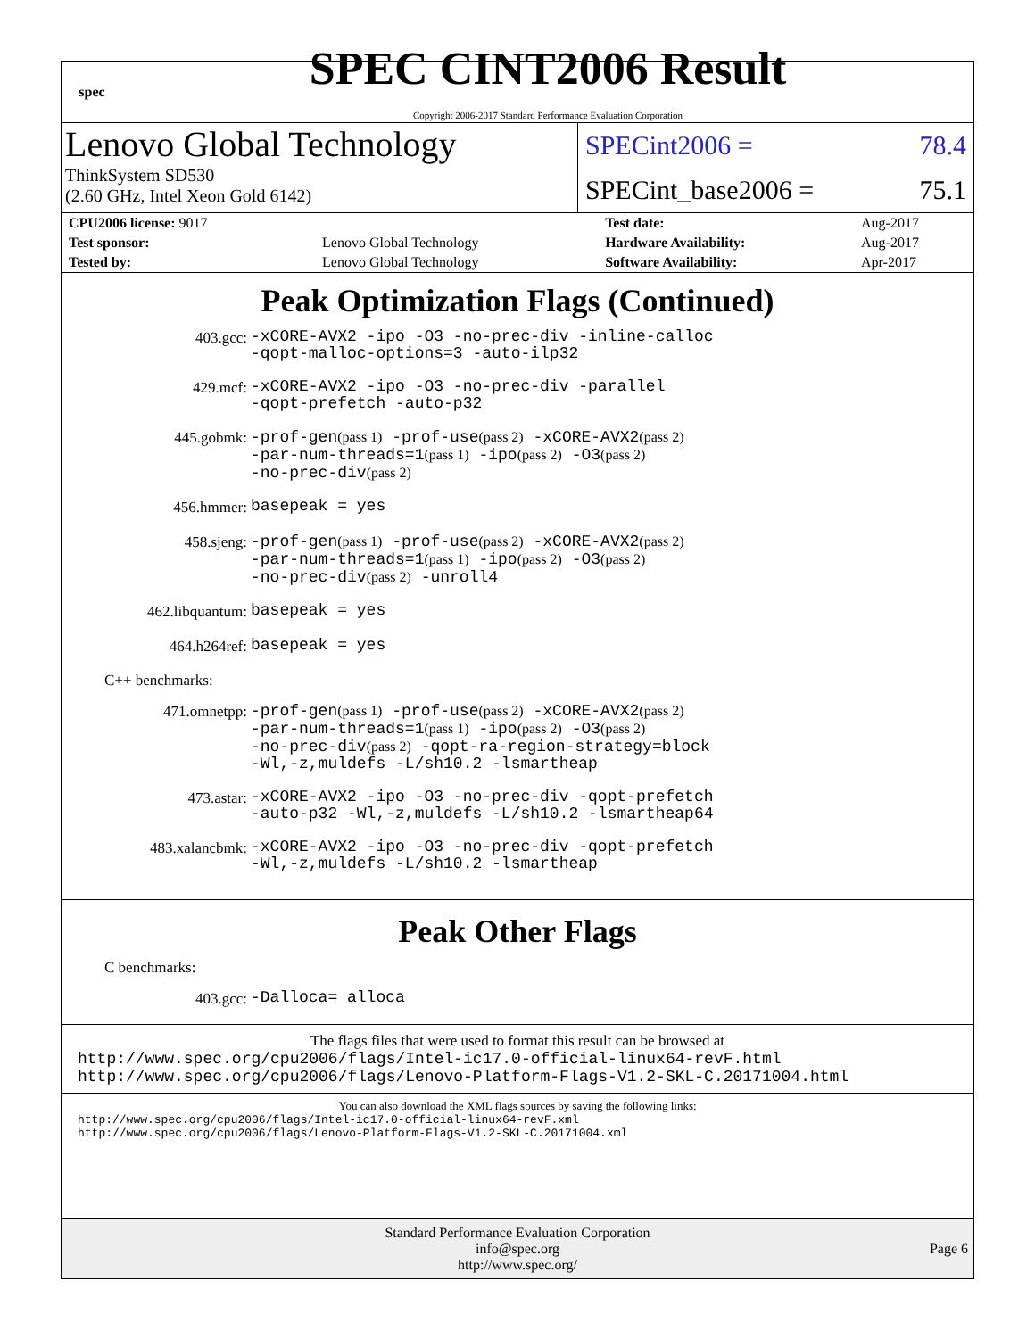spec
SPEC CINT2006 Result
Copyright 2006-2017 Standard Performance Evaluation Corporation
Lenovo Global Technology
ThinkSystem SD530
(2.60 GHz, Intel Xeon Gold 6142)
SPECint2006 = 78.4
SPECint_base2006 = 75.1
| CPU2006 license: 9017 | | Test date: | Aug-2017 |
| Test sponsor: | Lenovo Global Technology | Hardware Availability: | Aug-2017 |
| Tested by: | Lenovo Global Technology | Software Availability: | Apr-2017 |
Peak Optimization Flags (Continued)
403.gcc:
-xCORE-AVX2 -ipo -O3 -no-prec-div -inline-calloc
-qopt-malloc-options=3 -auto-ilp32
429.mcf:
-xCORE-AVX2 -ipo -O3 -no-prec-div -parallel
-qopt-prefetch -auto-p32
445.gobmk:
-prof-gen(pass 1) -prof-use(pass 2) -xCORE-AVX2(pass 2)
-par-num-threads=1(pass 1) -ipo(pass 2) -O3(pass 2)
-no-prec-div(pass 2)
456.hmmer:
basepeak = yes
458.sjeng:
-prof-gen(pass 1) -prof-use(pass 2) -xCORE-AVX2(pass 2)
-par-num-threads=1(pass 1) -ipo(pass 2) -O3(pass 2)
-no-prec-div(pass 2) -unroll4
462.libquantum:
basepeak = yes
464.h264ref:
basepeak = yes
C++ benchmarks:
471.omnetpp:
-prof-gen(pass 1) -prof-use(pass 2) -xCORE-AVX2(pass 2)
-par-num-threads=1(pass 1) -ipo(pass 2) -O3(pass 2)
-no-prec-div(pass 2) -qopt-ra-region-strategy=block
-Wl,-z,muldefs -L/sh10.2 -lsmartheap
473.astar:
-xCORE-AVX2 -ipo -O3 -no-prec-div -qopt-prefetch
-auto-p32 -Wl,-z,muldefs -L/sh10.2 -lsmartheap64
483.xalancbmk:
-xCORE-AVX2 -ipo -O3 -no-prec-div -qopt-prefetch
-Wl,-z,muldefs -L/sh10.2 -lsmartheap
Peak Other Flags
C benchmarks:
403.gcc:
-Dalloca=_alloca
The flags files that were used to format this result can be browsed at
http://www.spec.org/cpu2006/flags/Intel-ic17.0-official-linux64-revF.html
http://www.spec.org/cpu2006/flags/Lenovo-Platform-Flags-V1.2-SKL-C.20171004.html
You can also download the XML flags sources by saving the following links:
http://www.spec.org/cpu2006/flags/Intel-ic17.0-official-linux64-revF.xml
http://www.spec.org/cpu2006/flags/Lenovo-Platform-Flags-V1.2-SKL-C.20171004.xml
Standard Performance Evaluation Corporation
info@spec.org
http://www.spec.org/
Page 6